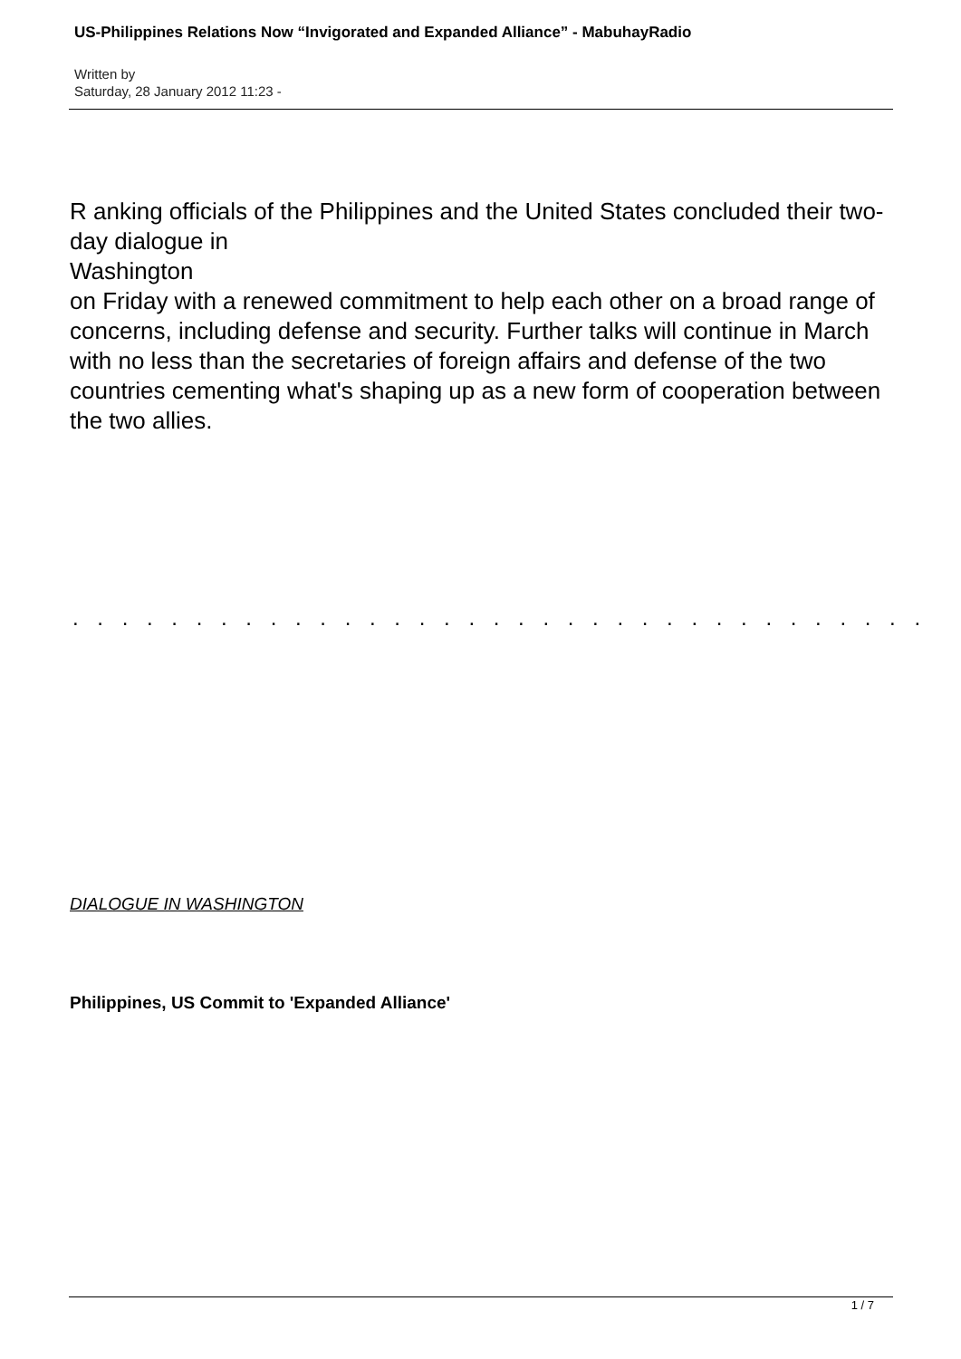US-Philippines Relations Now “Invigorated and Expanded Alliance” - MabuhayRadio
Written by
Saturday, 28 January 2012 11:23 -
R anking officials of the Philippines and the United States concluded their two-day dialogue in
Washington
on Friday with a renewed commitment to help each other on a broad range of concerns, including defense and security. Further talks will continue in March with no less than the secretaries of foreign affairs and defense of the two countries cementing what's shaping up as a new form of cooperation between the two allies.
. . . . . . . . . . . . . . . . . . . . . . . . . . . . . . . . . . .
DIALOGUE IN WASHINGTON
Philippines, US Commit to 'Expanded Alliance'
1 / 7